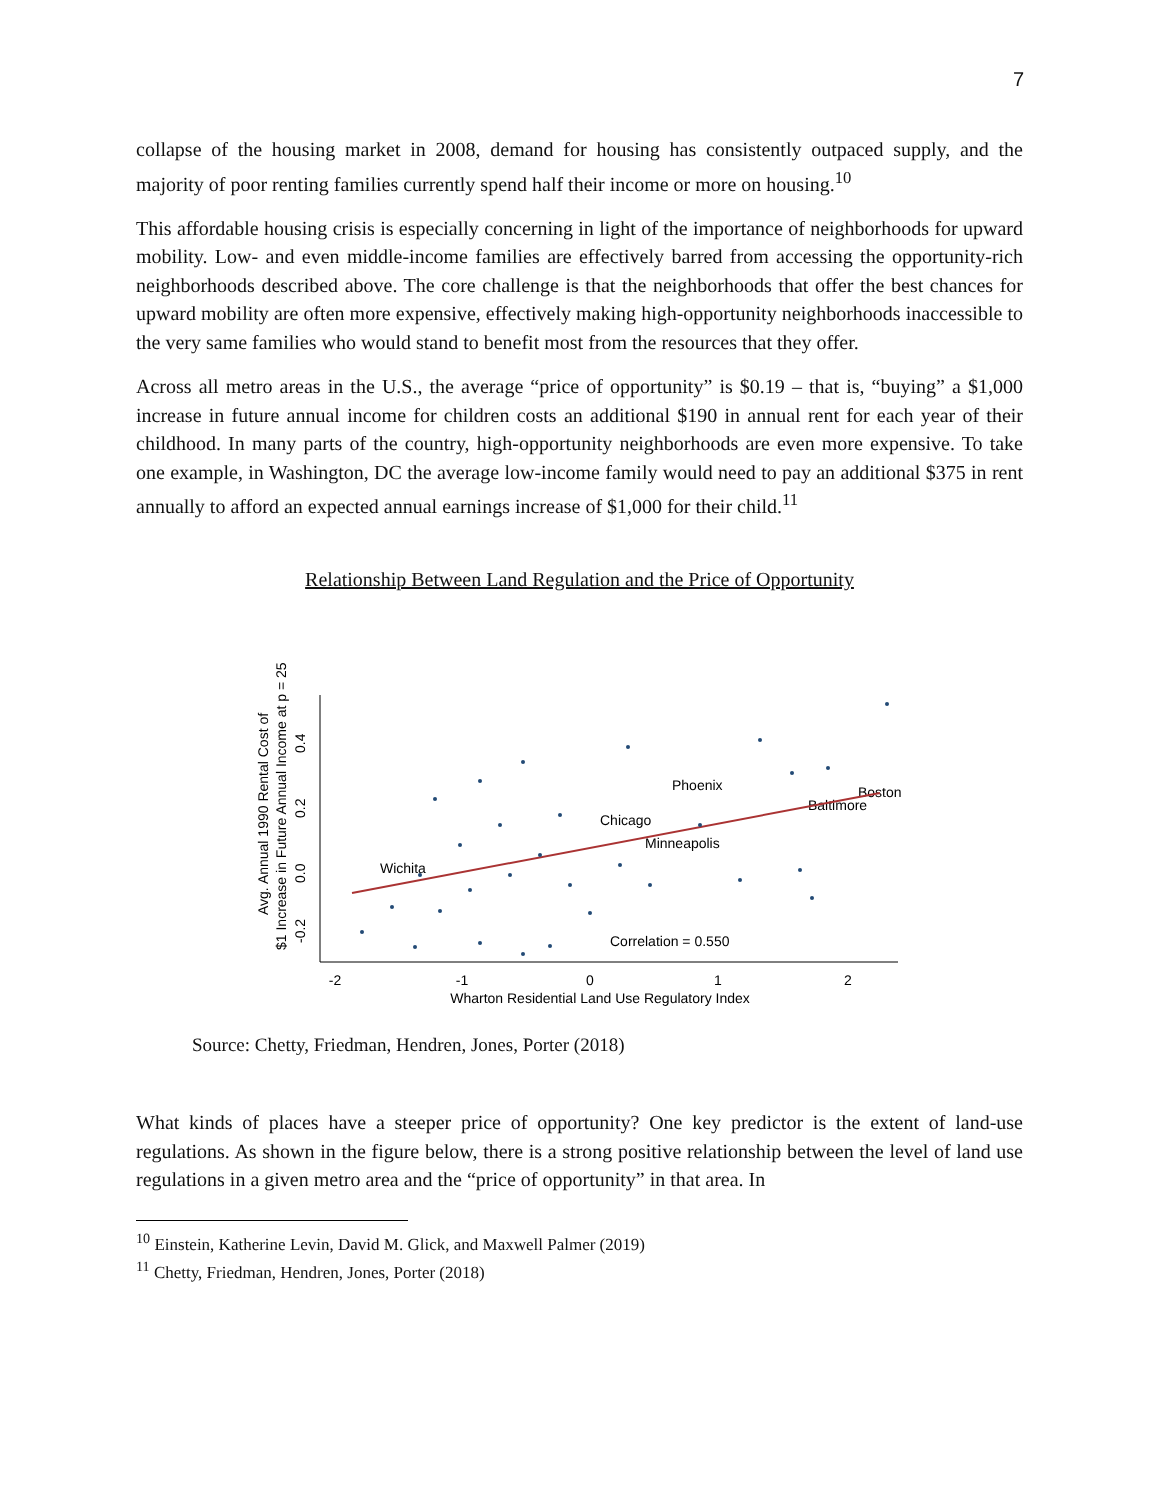7
collapse of the housing market in 2008, demand for housing has consistently outpaced supply, and the majority of poor renting families currently spend half their income or more on housing.<sup>10</sup>
This affordable housing crisis is especially concerning in light of the importance of neighborhoods for upward mobility. Low- and even middle-income families are effectively barred from accessing the opportunity-rich neighborhoods described above. The core challenge is that the neighborhoods that offer the best chances for upward mobility are often more expensive, effectively making high-opportunity neighborhoods inaccessible to the very same families who would stand to benefit most from the resources that they offer.
Across all metro areas in the U.S., the average “price of opportunity” is $0.19 – that is, “buying” a $1,000 increase in future annual income for children costs an additional $190 in annual rent for each year of their childhood. In many parts of the country, high-opportunity neighborhoods are even more expensive. To take one example, in Washington, DC the average low-income family would need to pay an additional $375 in rent annually to afford an expected annual earnings increase of $1,000 for their child.<sup>11</sup>
Relationship Between Land Regulation and the Price of Opportunity
-2
-1
0
1
2
Wharton Residential Land Use Regulatory Index
-0.2
0.0
0.2
0.4
Avg. Annual 1990 Rental Cost of
$1 Increase in Future Annual Income at p = 25
Wichita
Chicago
Phoenix
Minneapolis
Baltimore
Boston
Correlation = 0.550
Source: Chetty, Friedman, Hendren, Jones, Porter (2018)
What kinds of places have a steeper price of opportunity? One key predictor is the extent of land-use regulations. As shown in the figure below, there is a strong positive relationship between the level of land use regulations in a given metro area and the “price of opportunity” in that area. In
<sup>10</sup> Einstein, Katherine Levin, David M. Glick, and Maxwell Palmer (2019)
<sup>11</sup> Chetty, Friedman, Hendren, Jones, Porter (2018)